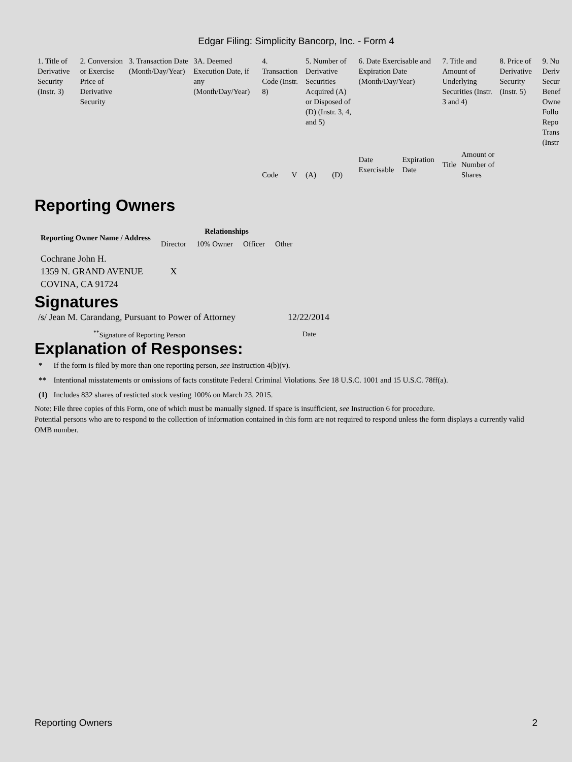Edgar Filing: Simplicity Bancorp, Inc. - Form 4
| 1. Title of Derivative Security (Instr. 3) | 2. Conversion or Exercise Price of Derivative Security | 3. Transaction Date (Month/Day/Year) | 3A. Deemed Execution Date, if any (Month/Day/Year) | 4. Transaction Code (Instr. 8) | | 5. Number of Derivative Securities Acquired (A) or Disposed of (D) (Instr. 3, 4, and 5) | | 6. Date Exercisable and Expiration Date (Month/Day/Year) | | 7. Title and Amount of Underlying Securities (Instr. 3 and 4) | | 8. Price of Derivative Security (Instr. 5) | 9. Nu Deriv Secur Benef Owne Follo Repo Trans (Instr |
| | | | | Code | V | (A) | (D) | Date Exercisable | Expiration Date | Title | Amount or Number of Shares | | |
Reporting Owners
| Reporting Owner Name / Address | Relationships | | | |
| --- | --- | --- | --- | --- |
| | Director | 10% Owner | Officer | Other |
| Cochrane John H. 1359 N. GRAND AVENUE COVINA, CA 91724 | X | | | |
Signatures
| /s/ Jean M. Carandang, Pursuant to Power of Attorney | 12/22/2014 |
| <sup>**</sup> Signature of Reporting Person | Date |
Explanation of Responses:
| * | If the form is filed by more than one reporting person, see Instruction 4(b)(v). |
| ** | Intentional misstatements or omissions of facts constitute Federal Criminal Violations. See 18 U.S.C. 1001 and 15 U.S.C. 78ff(a). |
| (1) | Includes 832 shares of resticted stock vesting 100% on March 23, 2015. |
Note: File three copies of this Form, one of which must be manually signed. If space is insufficient, see Instruction 6 for procedure.
Potential persons who are to respond to the collection of information contained in this form are not required to respond unless the form displays a currently valid OMB number.
Reporting Owners 2